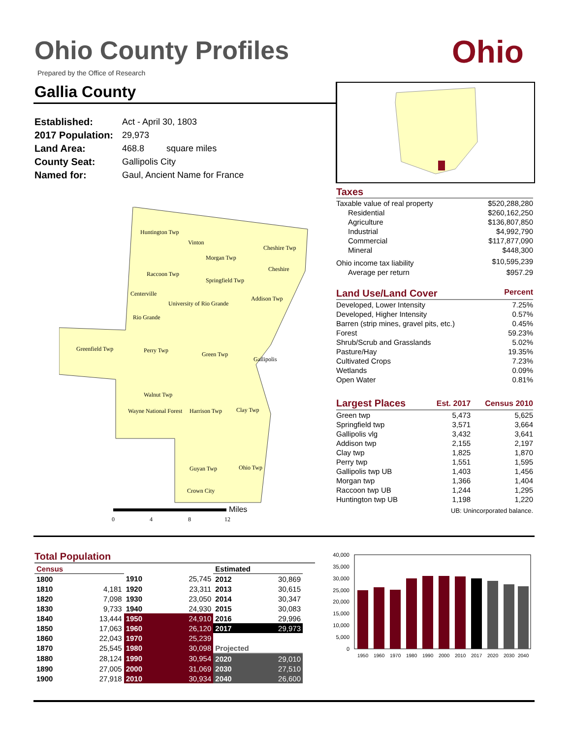Ohio County Profiles
Prepared by the Office of Research
Ohio
Gallia County
| Established: | Act - April 30, 1803 |
| 2017 Population: | 29,973 |
| Land Area: | 468.8 square miles |
| County Seat: | Gallipolis City |
| Named for: | Gaul, Ancient Name for France |
Huntington Twp
Vinton
Cheshire Twp
Morgan Twp
Raccoon Twp
Cheshire
Springfield Twp
Centerville
Addison Twp
University of Rio Grande
Rio Grande
Greenfield Twp
Perry Twp
Green Twp
Gallipolis
Walnut Twp
Wayne National Forest
Harrison Twp
Clay Twp
Guyan Twp
Ohio Twp
Crown City
Miles
0
4
8
12
Taxes
| Taxable value of real property | $520,288,280 |
| Residential | $260,162,250 |
| Agriculture | $136,807,850 |
| Industrial | $4,992,790 |
| Commercial | $117,877,090 |
| Mineral | $448,300 |
| Ohio income tax liability | $10,595,239 |
| Average per return | $957.29 |
Land Use/Land Cover Percent
| Developed, Lower Intensity | 7.25% |
| Developed, Higher Intensity | 0.57% |
| Barren (strip mines, gravel pits, etc.) | 0.45% |
| Forest | 59.23% |
| Shrub/Scrub and Grasslands | 5.02% |
| Pasture/Hay | 19.35% |
| Cultivated Crops | 7.23% |
| Wetlands | 0.09% |
| Open Water | 0.81% |
| Largest Places | Est. 2017 | Census 2010 |
| Green twp | 5,473 | 5,625 |
| Springfield twp | 3,571 | 3,664 |
| Gallipolis vlg | 3,432 | 3,641 |
| Addison twp | 2,155 | 2,197 |
| Clay twp | 1,825 | 1,870 |
| Perry twp | 1,551 | 1,595 |
| Gallipolis twp UB | 1,403 | 1,456 |
| Morgan twp | 1,366 | 1,404 |
| Raccoon twp UB | 1,244 | 1,295 |
| Huntington twp UB | 1,198 | 1,220 |
| UB: Unincorporated balance. | | |
Total Population
| Census | | | | Estimated | |
| 1800 | | 1910 | 25,745 | 2012 | 30,869 |
| 1810 | 4,181 | 1920 | 23,311 | 2013 | 30,615 |
| 1820 | 7,098 | 1930 | 23,050 | 2014 | 30,347 |
| 1830 | 9,733 | 1940 | 24,930 | 2015 | 30,083 |
| 1840 | 13,444 | 1950 | 24,910 | 2016 | 29,996 |
| 1850 | 17,063 | 1960 | 26,120 | 2017 | 29,973 |
| 1860 | 22,043 | 1970 | 25,239 | | |
| 1870 | 25,545 | 1980 | 30,098 | Projected | |
| 1880 | 28,124 | 1990 | 30,954 | 2020 | 29,010 |
| 1890 | 27,005 | 2000 | 31,069 | 2030 | 27,510 |
| 1900 | 27,918 | 2010 | 30,934 | 2040 | 26,600 |
40,000
35,000
30,000
25,000
20,000
15,000
10,000
5,000
0
1950
1960
1970
1980
1990
2000
2010
2017
2020
2030
2040